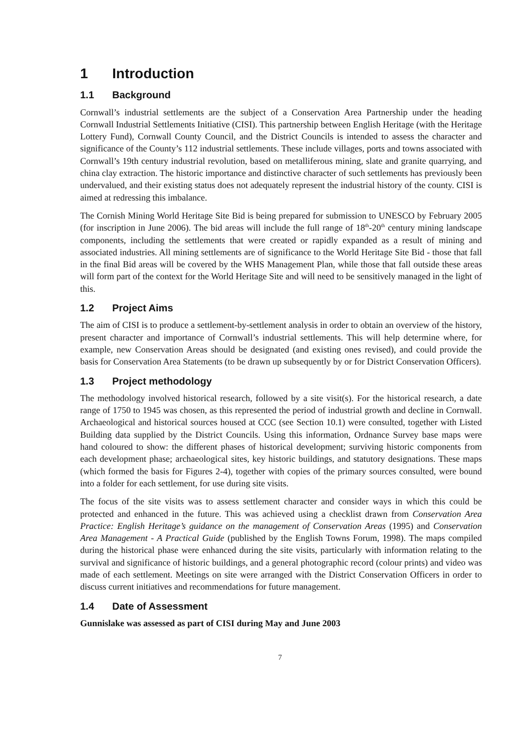1 Introduction
1.1 Background
Cornwall’s industrial settlements are the subject of a Conservation Area Partnership under the heading Cornwall Industrial Settlements Initiative (CISI). This partnership between English Heritage (with the Heritage Lottery Fund), Cornwall County Council, and the District Councils is intended to assess the character and significance of the County’s 112 industrial settlements. These include villages, ports and towns associated with Cornwall’s 19th century industrial revolution, based on metalliferous mining, slate and granite quarrying, and china clay extraction. The historic importance and distinctive character of such settlements has previously been undervalued, and their existing status does not adequately represent the industrial history of the county. CISI is aimed at redressing this imbalance.
The Cornish Mining World Heritage Site Bid is being prepared for submission to UNESCO by February 2005 (for inscription in June 2006). The bid areas will include the full range of 18<sup>th</sup>-20<sup>th</sup> century mining landscape components, including the settlements that were created or rapidly expanded as a result of mining and associated industries. All mining settlements are of significance to the World Heritage Site Bid - those that fall in the final Bid areas will be covered by the WHS Management Plan, while those that fall outside these areas will form part of the context for the World Heritage Site and will need to be sensitively managed in the light of this.
1.2 Project Aims
The aim of CISI is to produce a settlement-by-settlement analysis in order to obtain an overview of the history, present character and importance of Cornwall’s industrial settlements. This will help determine where, for example, new Conservation Areas should be designated (and existing ones revised), and could provide the basis for Conservation Area Statements (to be drawn up subsequently by or for District Conservation Officers).
1.3 Project methodology
The methodology involved historical research, followed by a site visit(s). For the historical research, a date range of 1750 to 1945 was chosen, as this represented the period of industrial growth and decline in Cornwall. Archaeological and historical sources housed at CCC (see Section 10.1) were consulted, together with Listed Building data supplied by the District Councils. Using this information, Ordnance Survey base maps were hand coloured to show: the different phases of historical development; surviving historic components from each development phase; archaeological sites, key historic buildings, and statutory designations. These maps (which formed the basis for Figures 2-4), together with copies of the primary sources consulted, were bound into a folder for each settlement, for use during site visits.
The focus of the site visits was to assess settlement character and consider ways in which this could be protected and enhanced in the future. This was achieved using a checklist drawn from Conservation Area Practice: English Heritage’s guidance on the management of Conservation Areas (1995) and Conservation Area Management - A Practical Guide (published by the English Towns Forum, 1998). The maps compiled during the historical phase were enhanced during the site visits, particularly with information relating to the survival and significance of historic buildings, and a general photographic record (colour prints) and video was made of each settlement. Meetings on site were arranged with the District Conservation Officers in order to discuss current initiatives and recommendations for future management.
1.4 Date of Assessment
Gunnislake was assessed as part of CISI during May and June 2003
7